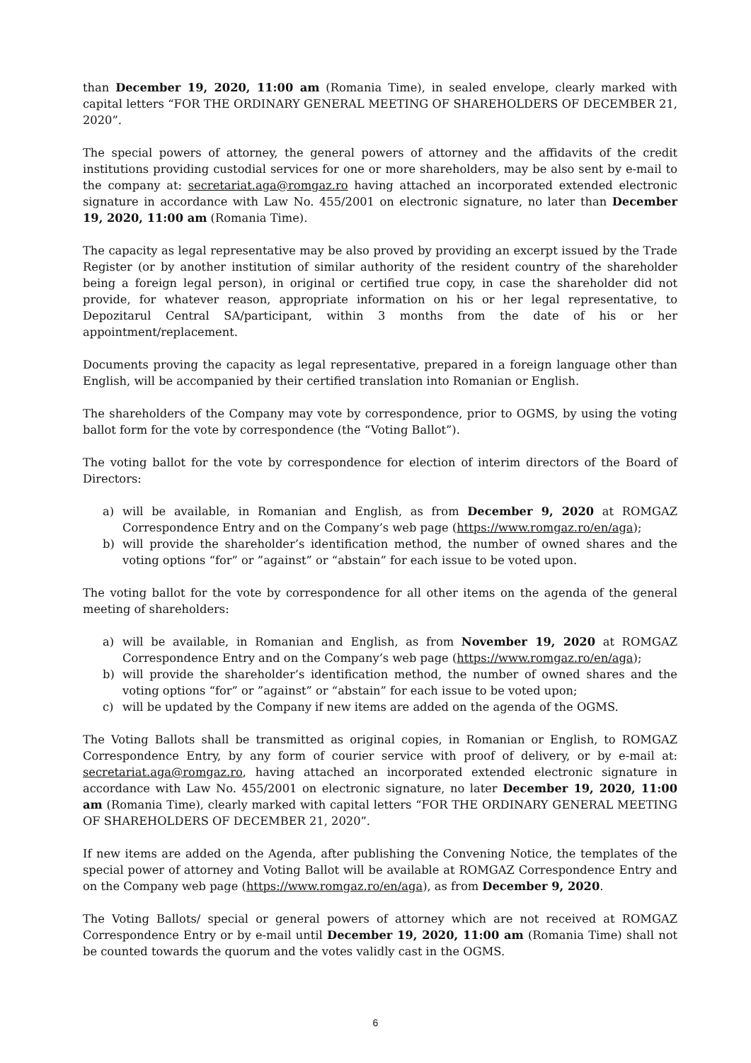than December 19, 2020, 11:00 am (Romania Time), in sealed envelope, clearly marked with capital letters “FOR THE ORDINARY GENERAL MEETING OF SHAREHOLDERS OF DECEMBER 21, 2020”.
The special powers of attorney, the general powers of attorney and the affidavits of the credit institutions providing custodial services for one or more shareholders, may be also sent by e-mail to the company at: secretariat.aga@romgaz.ro having attached an incorporated extended electronic signature in accordance with Law No. 455/2001 on electronic signature, no later than December 19, 2020, 11:00 am (Romania Time).
The capacity as legal representative may be also proved by providing an excerpt issued by the Trade Register (or by another institution of similar authority of the resident country of the shareholder being a foreign legal person), in original or certified true copy, in case the shareholder did not provide, for whatever reason, appropriate information on his or her legal representative, to Depozitarul Central SA/participant, within 3 months from the date of his or her appointment/replacement.
Documents proving the capacity as legal representative, prepared in a foreign language other than English, will be accompanied by their certified translation into Romanian or English.
The shareholders of the Company may vote by correspondence, prior to OGMS, by using the voting ballot form for the vote by correspondence (the “Voting Ballot”).
The voting ballot for the vote by correspondence for election of interim directors of the Board of Directors:
a) will be available, in Romanian and English, as from December 9, 2020 at ROMGAZ Correspondence Entry and on the Company’s web page (https://www.romgaz.ro/en/aga);
b) will provide the shareholder’s identification method, the number of owned shares and the voting options “for” or ”against” or “abstain” for each issue to be voted upon.
The voting ballot for the vote by correspondence for all other items on the agenda of the general meeting of shareholders:
a) will be available, in Romanian and English, as from November 19, 2020 at ROMGAZ Correspondence Entry and on the Company’s web page (https://www.romgaz.ro/en/aga);
b) will provide the shareholder’s identification method, the number of owned shares and the voting options “for” or ”against” or “abstain” for each issue to be voted upon;
c) will be updated by the Company if new items are added on the agenda of the OGMS.
The Voting Ballots shall be transmitted as original copies, in Romanian or English, to ROMGAZ Correspondence Entry, by any form of courier service with proof of delivery, or by e-mail at: secretariat.aga@romgaz.ro, having attached an incorporated extended electronic signature in accordance with Law No. 455/2001 on electronic signature, no later December 19, 2020, 11:00 am (Romania Time), clearly marked with capital letters “FOR THE ORDINARY GENERAL MEETING OF SHAREHOLDERS OF DECEMBER 21, 2020”.
If new items are added on the Agenda, after publishing the Convening Notice, the templates of the special power of attorney and Voting Ballot will be available at ROMGAZ Correspondence Entry and on the Company web page (https://www.romgaz.ro/en/aga), as from December 9, 2020.
The Voting Ballots/ special or general powers of attorney which are not received at ROMGAZ Correspondence Entry or by e-mail until December 19, 2020, 11:00 am (Romania Time) shall not be counted towards the quorum and the votes validly cast in the OGMS.
6